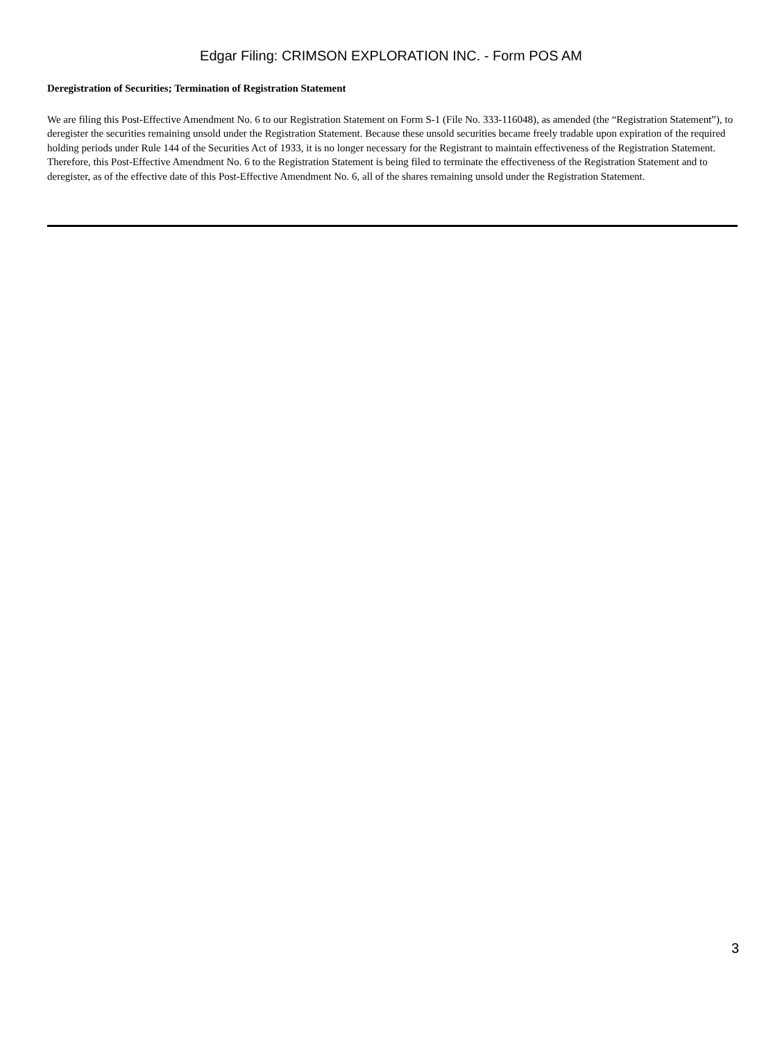Edgar Filing: CRIMSON EXPLORATION INC. - Form POS AM
Deregistration of Securities; Termination of Registration Statement
We are filing this Post-Effective Amendment No. 6 to our Registration Statement on Form S-1 (File No. 333-116048), as amended (the “Registration Statement”), to deregister the securities remaining unsold under the Registration Statement. Because these unsold securities became freely tradable upon expiration of the required holding periods under Rule 144 of the Securities Act of 1933, it is no longer necessary for the Registrant to maintain effectiveness of the Registration Statement. Therefore, this Post-Effective Amendment No. 6 to the Registration Statement is being filed to terminate the effectiveness of the Registration Statement and to deregister, as of the effective date of this Post-Effective Amendment No. 6, all of the shares remaining unsold under the Registration Statement.
3